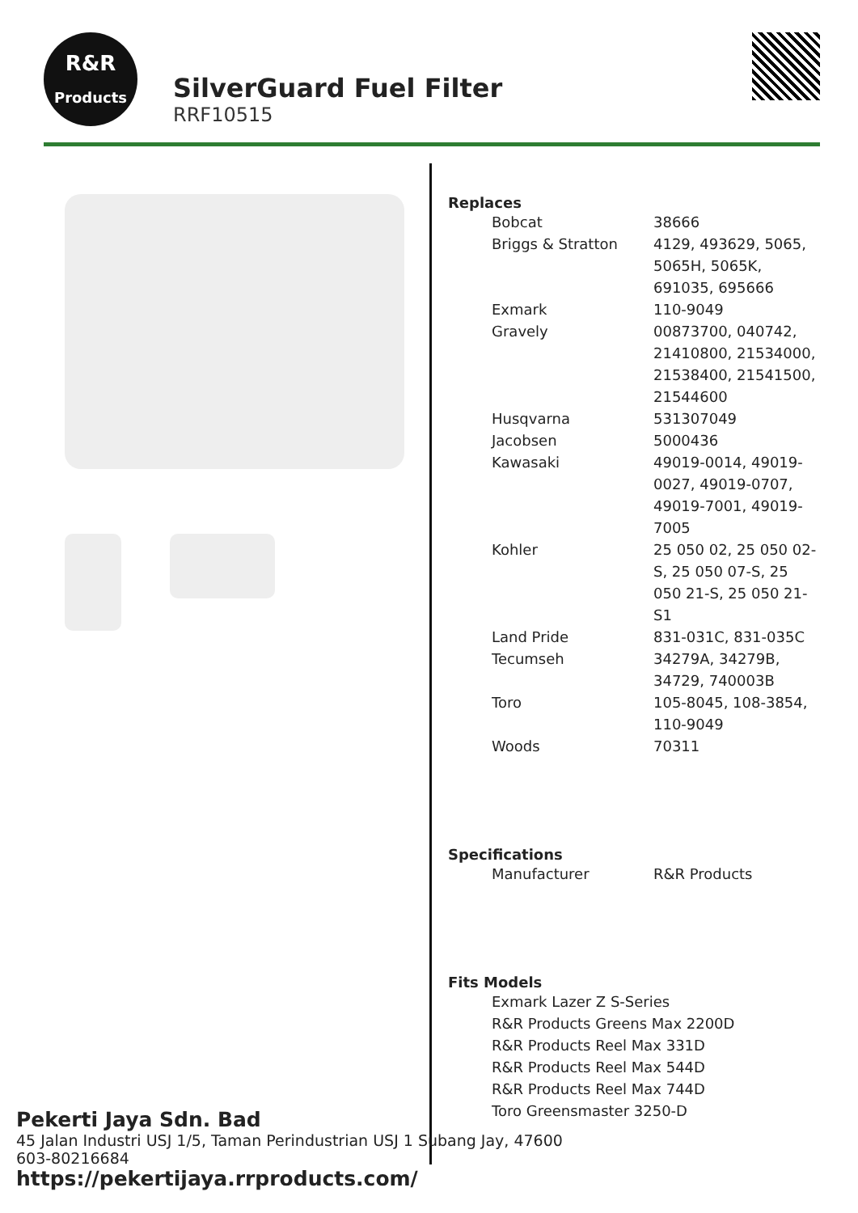R&R
Products
SilverGuard Fuel Filter
RRF10515
Replaces
| Bobcat | 38666 |
| Briggs & Stratton | 4129, 493629, 5065, 5065H, 5065K, 691035, 695666 |
| Exmark | 110-9049 |
| Gravely | 00873700, 040742, 21410800, 21534000, 21538400, 21541500, 21544600 |
| Husqvarna | 531307049 |
| Jacobsen | 5000436 |
| Kawasaki | 49019-0014, 49019-0027, 49019-0707, 49019-7001, 49019-7005 |
| Kohler | 25 050 02, 25 050 02-S, 25 050 07-S, 25 050 21-S, 25 050 21-S1 |
| Land Pride | 831-031C, 831-035C |
| Tecumseh | 34279A, 34279B, 34729, 740003B |
| Toro | 105-8045, 108-3854, 110-9049 |
| Woods | 70311 |
Specifications
| Manufacturer | R&R Products |
Fits Models
Exmark Lazer Z S-Series
R&R Products Greens Max 2200D
R&R Products Reel Max 331D
R&R Products Reel Max 544D
R&R Products Reel Max 744D
Toro Greensmaster 3250-D
Pekerti Jaya Sdn. Bad
45 Jalan Industri USJ 1/5, Taman Perindustrian USJ 1 Subang Jay, 47600
603-80216684
https://pekertijaya.rrproducts.com/